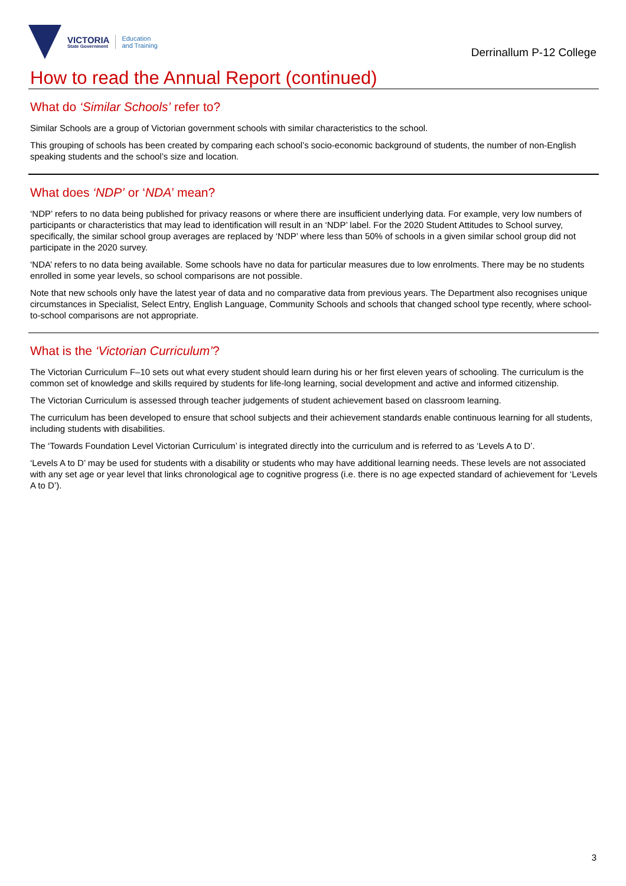VICTORIA
State Government
Education
and Training
Derrinallum P-12 College
How to read the Annual Report (continued)
What do ‘Similar Schools’ refer to?
Similar Schools are a group of Victorian government schools with similar characteristics to the school.
This grouping of schools has been created by comparing each school’s socio-economic background of students, the number of non-English speaking students and the school’s size and location.
What does ‘NDP’ or ‘NDA’ mean?
‘NDP’ refers to no data being published for privacy reasons or where there are insufficient underlying data. For example, very low numbers of participants or characteristics that may lead to identification will result in an ‘NDP’ label. For the 2020 Student Attitudes to School survey, specifically, the similar school group averages are replaced by ‘NDP’ where less than 50% of schools in a given similar school group did not participate in the 2020 survey.
‘NDA’ refers to no data being available. Some schools have no data for particular measures due to low enrolments. There may be no students enrolled in some year levels, so school comparisons are not possible.
Note that new schools only have the latest year of data and no comparative data from previous years. The Department also recognises unique circumstances in Specialist, Select Entry, English Language, Community Schools and schools that changed school type recently, where school-to-school comparisons are not appropriate.
What is the ‘Victorian Curriculum’?
The Victorian Curriculum F–10 sets out what every student should learn during his or her first eleven years of schooling. The curriculum is the common set of knowledge and skills required by students for life-long learning, social development and active and informed citizenship.
The Victorian Curriculum is assessed through teacher judgements of student achievement based on classroom learning.
The curriculum has been developed to ensure that school subjects and their achievement standards enable continuous learning for all students, including students with disabilities.
The ‘Towards Foundation Level Victorian Curriculum’ is integrated directly into the curriculum and is referred to as ‘Levels A to D’.
‘Levels A to D’ may be used for students with a disability or students who may have additional learning needs. These levels are not associated with any set age or year level that links chronological age to cognitive progress (i.e. there is no age expected standard of achievement for ‘Levels A to D’).
3